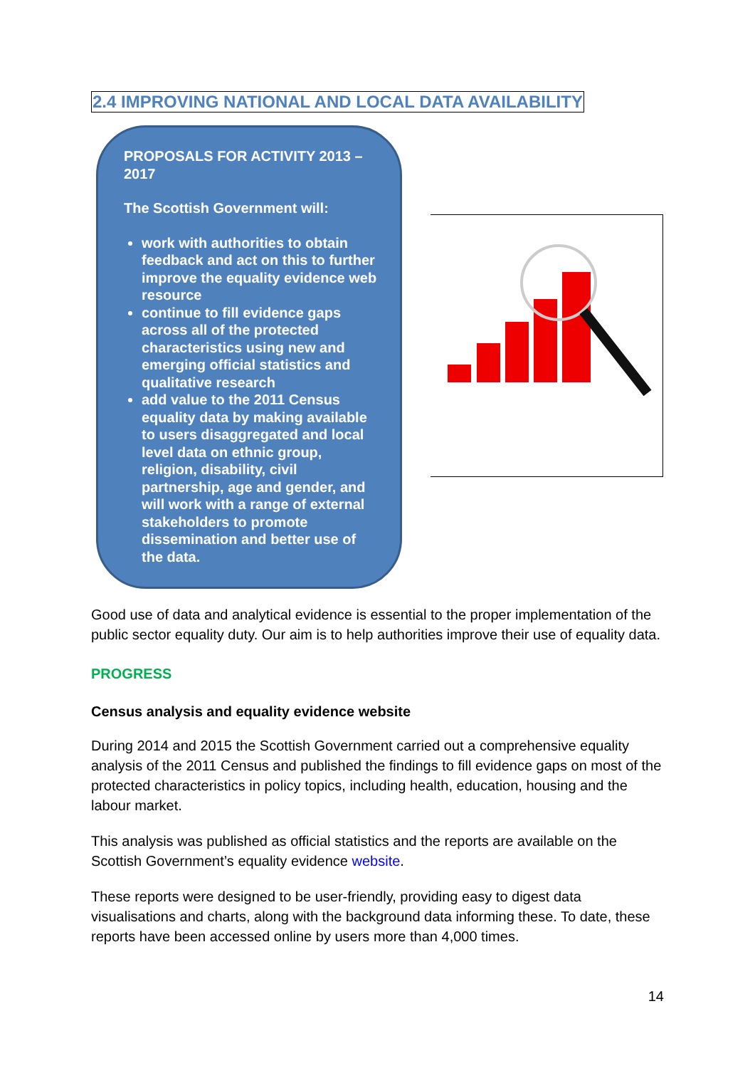2.4 IMPROVING NATIONAL AND LOCAL DATA AVAILABILITY
PROPOSALS FOR ACTIVITY 2013 – 2017
The Scottish Government will:
work with authorities to obtain feedback and act on this to further improve the equality evidence web resource
continue to fill evidence gaps across all of the protected characteristics using new and emerging official statistics and qualitative research
add value to the 2011 Census equality data by making available to users disaggregated and local level data on ethnic group, religion, disability, civil partnership, age and gender, and will work with a range of external stakeholders to promote dissemination and better use of the data.
Good use of data and analytical evidence is essential to the proper implementation of the public sector equality duty. Our aim is to help authorities improve their use of equality data.
PROGRESS
Census analysis and equality evidence website
During 2014 and 2015 the Scottish Government carried out a comprehensive equality analysis of the 2011 Census and published the findings to fill evidence gaps on most of the protected characteristics in policy topics, including health, education, housing and the labour market.
This analysis was published as official statistics and the reports are available on the Scottish Government’s equality evidence website.
These reports were designed to be user-friendly, providing easy to digest data visualisations and charts, along with the background data informing these. To date, these reports have been accessed online by users more than 4,000 times.
14